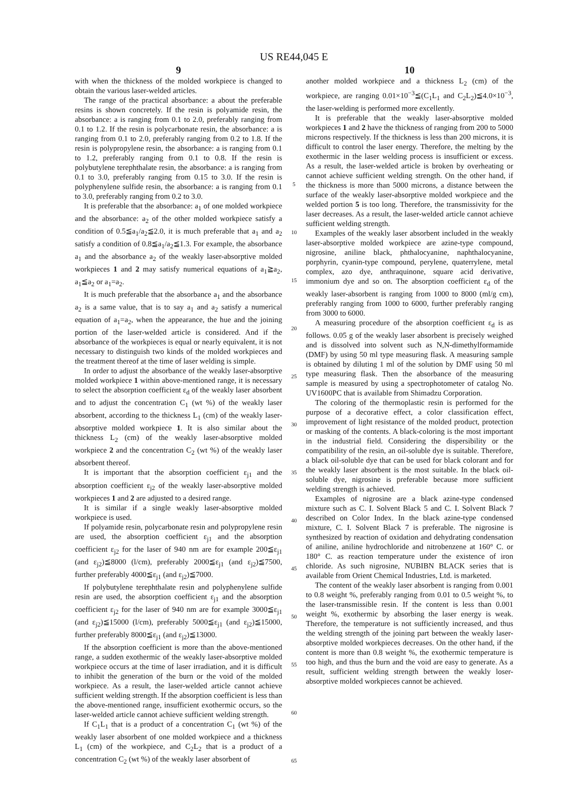US RE44,045 E
9
with when the thickness of the molded workpiece is changed to obtain the various laser-welded articles.
The range of the practical absorbance: a about the preferable resins is shown concretely. If the resin is polyamide resin, the absorbance: a is ranging from 0.1 to 2.0, preferably ranging from 0.1 to 1.2. If the resin is polycarbonate resin, the absorbance: a is ranging from 0.1 to 2.0, preferably ranging from 0.2 to 1.8. If the resin is polypropylene resin, the absorbance: a is ranging from 0.1 to 1.2, preferably ranging from 0.1 to 0.8. If the resin is polybutylene terephthalate resin, the absorbance: a is ranging from 0.1 to 3.0, preferably ranging from 0.15 to 3.0. If the resin is polyphenylene sulfide resin, the absorbance: a is ranging from 0.1 to 3.0, preferably ranging from 0.2 to 3.0.
It is preferable that the absorbance: a<sub>1</sub> of one molded workpiece and the absorbance: a<sub>2</sub> of the other molded workpiece satisfy a condition of 0.5≦a<sub>1</sub>/a<sub>2</sub>≦2.0, it is much preferable that a<sub>1</sub> and a<sub>2</sub> satisfy a condition of 0.8≦a<sub>1</sub>/a<sub>2</sub>≦1.3. For example, the absorbance a<sub>1</sub> and the absorbance a<sub>2</sub> of the weakly laser-absorptive molded workpieces 1 and 2 may satisfy numerical equations of a<sub>1</sub>≧a<sub>2</sub>, a<sub>1</sub>≦a<sub>2</sub> or a<sub>1</sub>=a<sub>2</sub>.
It is much preferable that the absorbance a<sub>1</sub> and the absorbance a<sub>2</sub> is a same value, that is to say a<sub>1</sub> and a<sub>2</sub> satisfy a numerical equation of a<sub>1</sub>=a<sub>2</sub>, when the appearance, the hue and the joining portion of the laser-welded article is considered. And if the absorbance of the workpieces is equal or nearly equivalent, it is not necessary to distinguish two kinds of the molded workpieces and the treatment thereof at the time of laser welding is simple.
In order to adjust the absorbance of the weakly laser-absorptive molded workpiece 1 within above-mentioned range, it is necessary to select the absorption coefficient ε<sub>d</sub> of the weakly laser absorbent and to adjust the concentration C<sub>1</sub> (wt %) of the weakly laser absorbent, according to the thickness L<sub>1</sub> (cm) of the weakly laser-absorptive molded workpiece 1. It is also similar about the thickness L<sub>2</sub> (cm) of the weakly laser-absorptive molded workpiece 2 and the concentration C<sub>2</sub> (wt %) of the weakly laser absorbent thereof.
It is important that the absorption coefficient ε<sub>j1</sub> and the absorption coefficient ε<sub>j2</sub> of the weakly laser-absorptive molded workpieces 1 and 2 are adjusted to a desired range.
It is similar if a single weakly laser-absorptive molded workpiece is used.
If polyamide resin, polycarbonate resin and polypropylene resin are used, the absorption coefficient ε<sub>j1</sub> and the absorption coefficient ε<sub>j2</sub> for the laser of 940 nm are for example 200≦ε<sub>j1</sub> (and ε<sub>j2</sub>)≦8000 (l/cm), preferably 2000≦ε<sub>j1</sub> (and ε<sub>j2</sub>)≦7500, further preferably 4000≦ε<sub>j1</sub> (and ε<sub>j2</sub>)≦7000.
If polybutylene terephthalate resin and polyphenylene sulfide resin are used, the absorption coefficient ε<sub>j1</sub> and the absorption coefficient ε<sub>j2</sub> for the laser of 940 nm are for example 3000≦ε<sub>j1</sub> (and ε<sub>j2</sub>)≦15000 (l/cm), preferably 5000≦ε<sub>j1</sub> (and ε<sub>j2</sub>)≦15000, further preferably 8000≦ε<sub>j1</sub> (and ε<sub>j2</sub>)≦13000.
If the absorption coefficient is more than the above-mentioned range, a sudden exothermic of the weakly laser-absorptive molded workpiece occurs at the time of laser irradiation, and it is difficult to inhibit the generation of the burn or the void of the molded workpiece. As a result, the laser-welded article cannot achieve sufficient welding strength. If the absorption coefficient is less than the above-mentioned range, insufficient exothermic occurs, so the laser-welded article cannot achieve sufficient welding strength.
If C<sub>1</sub>L<sub>1</sub> that is a product of a concentration C<sub>1</sub> (wt %) of the weakly laser absorbent of one molded workpiece and a thickness L<sub>1</sub> (cm) of the workpiece, and C<sub>2</sub>L<sub>2</sub> that is a product of a concentration C<sub>2</sub> (wt %) of the weakly laser absorbent of
5
10
15
20
25
30
35
40
45
50
55
60
65
10
another molded workpiece and a thickness L<sub>2</sub> (cm) of the workpiece, are ranging 0.01×10<sup>−3</sup>≦(C<sub>1</sub>L<sub>1</sub> and C<sub>2</sub>L<sub>2</sub>)≦4.0×10<sup>−3</sup>, the laser-welding is performed more excellently.
It is preferable that the weakly laser-absorptive molded workpieces 1 and 2 have the thickness of ranging from 200 to 5000 microns respectively. If the thickness is less than 200 microns, it is difficult to control the laser energy. Therefore, the melting by the exothermic in the laser welding process is insufficient or excess. As a result, the laser-welded article is broken by overheating or cannot achieve sufficient welding strength. On the other hand, if the thickness is more than 5000 microns, a distance between the surface of the weakly laser-absorptive molded workpiece and the welded portion 5 is too long. Therefore, the transmissivity for the laser decreases. As a result, the laser-welded article cannot achieve sufficient welding strength.
Examples of the weakly laser absorbent included in the weakly laser-absorptive molded workpiece are azine-type compound, nigrosine, aniline black, phthalocyanine, naphthalocyanine, porphyrin, cyanin-type compound, perylene, quaterrylene, metal complex, azo dye, anthraquinone, square acid derivative, immonium dye and so on. The absorption coefficient ε<sub>d</sub> of the weakly laser-absorbent is ranging from 1000 to 8000 (ml/g cm), preferably ranging from 1000 to 6000, further preferably ranging from 3000 to 6000.
A measuring procedure of the absorption coefficient ε<sub>d</sub> is as follows. 0.05 g of the weakly laser absorbent is precisely weighed and is dissolved into solvent such as N,N-dimethylformamide (DMF) by using 50 ml type measuring flask. A measuring sample is obtained by diluting 1 ml of the solution by DMF using 50 ml type measuring flask. Then the absorbance of the measuring sample is measured by using a spectrophotometer of catalog No. UV1600PC that is available from Shimadzu Corporation.
The coloring of the thermoplastic resin is performed for the purpose of a decorative effect, a color classification effect, improvement of light resistance of the molded product, protection or masking of the contents. A black-coloring is the most important in the industrial field. Considering the dispersibility or the compatibility of the resin, an oil-soluble dye is suitable. Therefore, a black oil-soluble dye that can be used for black colorant and for the weakly laser absorbent is the most suitable. In the black oil-soluble dye, nigrosine is preferable because more sufficient welding strength is achieved.
Examples of nigrosine are a black azine-type condensed mixture such as C. I. Solvent Black 5 and C. I. Solvent Black 7 described on Color Index. In the black azine-type condensed mixture, C. I. Solvent Black 7 is preferable. The nigrosine is synthesized by reaction of oxidation and dehydrating condensation of aniline, aniline hydrochloride and nitrobenzene at 160° C. or 180° C. as reaction temperature under the existence of iron chloride. As such nigrosine, NUBIBN BLACK series that is available from Orient Chemical Industries, Ltd. is marketed.
The content of the weakly laser absorbent is ranging from 0.001 to 0.8 weight %, preferably ranging from 0.01 to 0.5 weight %, to the laser-transmissible resin. If the content is less than 0.001 weight %, exothermic by absorbing the laser energy is weak. Therefore, the temperature is not sufficiently increased, and thus the welding strength of the joining part between the weakly laser-absorptive molded workpieces decreases. On the other hand, if the content is more than 0.8 weight %, the exothermic temperature is too high, and thus the burn and the void are easy to generate. As a result, sufficient welding strength between the weakly loser-absorptive molded workpieces cannot be achieved.